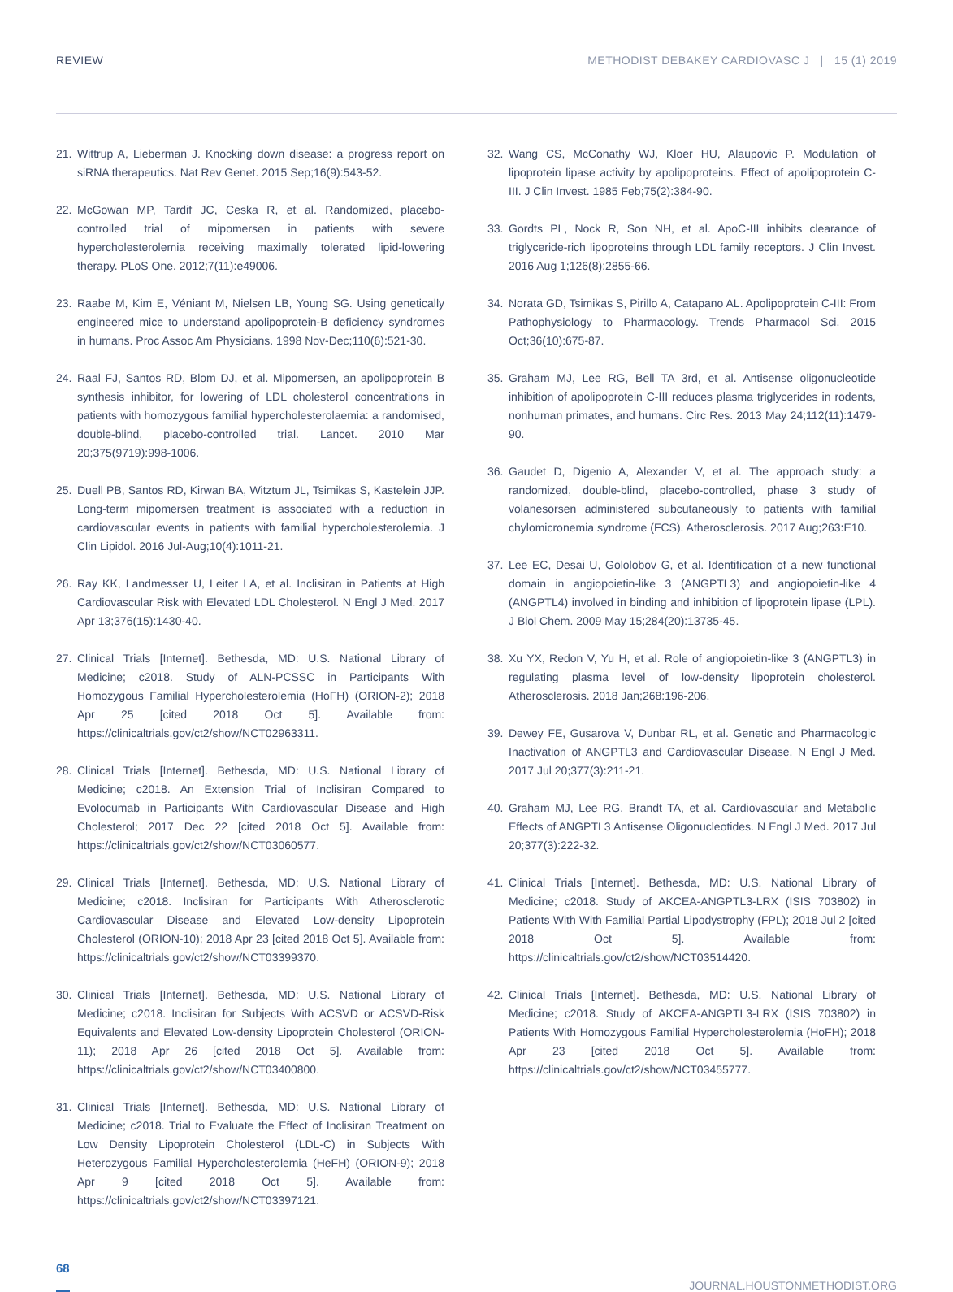REVIEW METHODIST DEBAKEY CARDIOVASC J | 15 (1) 2019
21. Wittrup A, Lieberman J. Knocking down disease: a progress report on siRNA therapeutics. Nat Rev Genet. 2015 Sep;16(9):543-52.
22. McGowan MP, Tardif JC, Ceska R, et al. Randomized, placebo-controlled trial of mipomersen in patients with severe hypercholesterolemia receiving maximally tolerated lipid-lowering therapy. PLoS One. 2012;7(11):e49006.
23. Raabe M, Kim E, Véniant M, Nielsen LB, Young SG. Using genetically engineered mice to understand apolipoprotein-B deficiency syndromes in humans. Proc Assoc Am Physicians. 1998 Nov-Dec;110(6):521-30.
24. Raal FJ, Santos RD, Blom DJ, et al. Mipomersen, an apolipoprotein B synthesis inhibitor, for lowering of LDL cholesterol concentrations in patients with homozygous familial hypercholesterolaemia: a randomised, double-blind, placebo-controlled trial. Lancet. 2010 Mar 20;375(9719):998-1006.
25. Duell PB, Santos RD, Kirwan BA, Witztum JL, Tsimikas S, Kastelein JJP. Long-term mipomersen treatment is associated with a reduction in cardiovascular events in patients with familial hypercholesterolemia. J Clin Lipidol. 2016 Jul-Aug;10(4):1011-21.
26. Ray KK, Landmesser U, Leiter LA, et al. Inclisiran in Patients at High Cardiovascular Risk with Elevated LDL Cholesterol. N Engl J Med. 2017 Apr 13;376(15):1430-40.
27. Clinical Trials [Internet]. Bethesda, MD: U.S. National Library of Medicine; c2018. Study of ALN-PCSSC in Participants With Homozygous Familial Hypercholesterolemia (HoFH) (ORION-2); 2018 Apr 25 [cited 2018 Oct 5]. Available from: https://clinicaltrials.gov/ct2/show/NCT02963311.
28. Clinical Trials [Internet]. Bethesda, MD: U.S. National Library of Medicine; c2018. An Extension Trial of Inclisiran Compared to Evolocumab in Participants With Cardiovascular Disease and High Cholesterol; 2017 Dec 22 [cited 2018 Oct 5]. Available from: https://clinicaltrials.gov/ct2/show/NCT03060577.
29. Clinical Trials [Internet]. Bethesda, MD: U.S. National Library of Medicine; c2018. Inclisiran for Participants With Atherosclerotic Cardiovascular Disease and Elevated Low-density Lipoprotein Cholesterol (ORION-10); 2018 Apr 23 [cited 2018 Oct 5]. Available from: https://clinicaltrials.gov/ct2/show/NCT03399370.
30. Clinical Trials [Internet]. Bethesda, MD: U.S. National Library of Medicine; c2018. Inclisiran for Subjects With ACSVD or ACSVD-Risk Equivalents and Elevated Low-density Lipoprotein Cholesterol (ORION-11); 2018 Apr 26 [cited 2018 Oct 5]. Available from: https://clinicaltrials.gov/ct2/show/NCT03400800.
31. Clinical Trials [Internet]. Bethesda, MD: U.S. National Library of Medicine; c2018. Trial to Evaluate the Effect of Inclisiran Treatment on Low Density Lipoprotein Cholesterol (LDL-C) in Subjects With Heterozygous Familial Hypercholesterolemia (HeFH) (ORION-9); 2018 Apr 9 [cited 2018 Oct 5]. Available from: https://clinicaltrials.gov/ct2/show/NCT03397121.
32. Wang CS, McConathy WJ, Kloer HU, Alaupovic P. Modulation of lipoprotein lipase activity by apolipoproteins. Effect of apolipoprotein C-III. J Clin Invest. 1985 Feb;75(2):384-90.
33. Gordts PL, Nock R, Son NH, et al. ApoC-III inhibits clearance of triglyceride-rich lipoproteins through LDL family receptors. J Clin Invest. 2016 Aug 1;126(8):2855-66.
34. Norata GD, Tsimikas S, Pirillo A, Catapano AL. Apolipoprotein C-III: From Pathophysiology to Pharmacology. Trends Pharmacol Sci. 2015 Oct;36(10):675-87.
35. Graham MJ, Lee RG, Bell TA 3rd, et al. Antisense oligonucleotide inhibition of apolipoprotein C-III reduces plasma triglycerides in rodents, nonhuman primates, and humans. Circ Res. 2013 May 24;112(11):1479-90.
36. Gaudet D, Digenio A, Alexander V, et al. The approach study: a randomized, double-blind, placebo-controlled, phase 3 study of volanesorsen administered subcutaneously to patients with familial chylomicronemia syndrome (FCS). Atherosclerosis. 2017 Aug;263:E10.
37. Lee EC, Desai U, Gololobov G, et al. Identification of a new functional domain in angiopoietin-like 3 (ANGPTL3) and angiopoietin-like 4 (ANGPTL4) involved in binding and inhibition of lipoprotein lipase (LPL). J Biol Chem. 2009 May 15;284(20):13735-45.
38. Xu YX, Redon V, Yu H, et al. Role of angiopoietin-like 3 (ANGPTL3) in regulating plasma level of low-density lipoprotein cholesterol. Atherosclerosis. 2018 Jan;268:196-206.
39. Dewey FE, Gusarova V, Dunbar RL, et al. Genetic and Pharmacologic Inactivation of ANGPTL3 and Cardiovascular Disease. N Engl J Med. 2017 Jul 20;377(3):211-21.
40. Graham MJ, Lee RG, Brandt TA, et al. Cardiovascular and Metabolic Effects of ANGPTL3 Antisense Oligonucleotides. N Engl J Med. 2017 Jul 20;377(3):222-32.
41. Clinical Trials [Internet]. Bethesda, MD: U.S. National Library of Medicine; c2018. Study of AKCEA-ANGPTL3-LRX (ISIS 703802) in Patients With With Familial Partial Lipodystrophy (FPL); 2018 Jul 2 [cited 2018 Oct 5]. Available from: https://clinicaltrials.gov/ct2/show/NCT03514420.
42. Clinical Trials [Internet]. Bethesda, MD: U.S. National Library of Medicine; c2018. Study of AKCEA-ANGPTL3-LRX (ISIS 703802) in Patients With Homozygous Familial Hypercholesterolemia (HoFH); 2018 Apr 23 [cited 2018 Oct 5]. Available from: https://clinicaltrials.gov/ct2/show/NCT03455777.
68 JOURNAL.HOUSTONMETHODIST.ORG